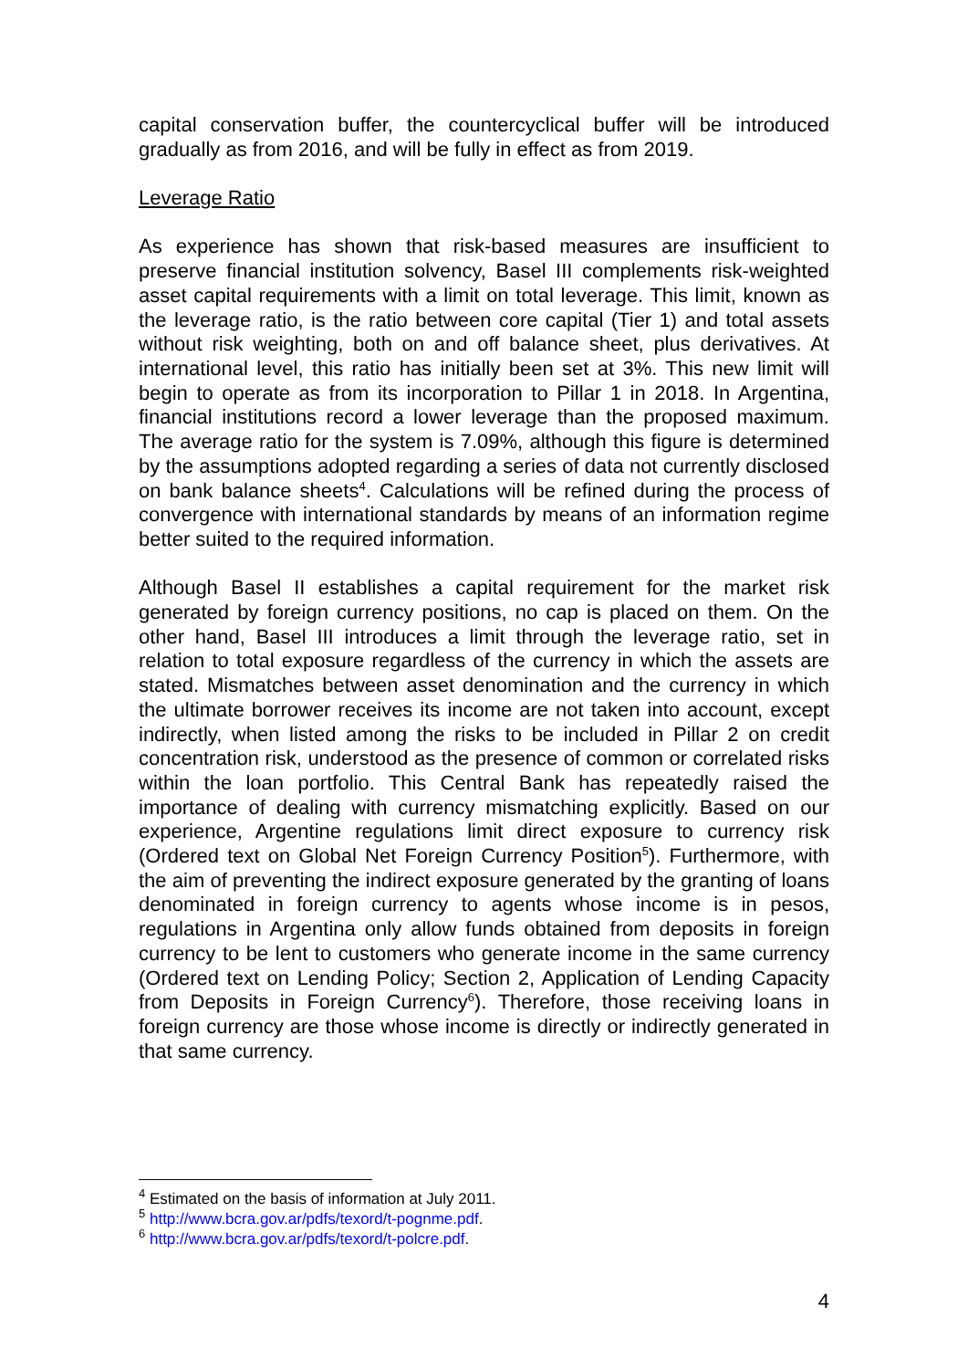capital conservation buffer, the countercyclical buffer will be introduced gradually as from 2016, and will be fully in effect as from 2019.
Leverage Ratio
As experience has shown that risk-based measures are insufficient to preserve financial institution solvency, Basel III complements risk-weighted asset capital requirements with a limit on total leverage. This limit, known as the leverage ratio, is the ratio between core capital (Tier 1) and total assets without risk weighting, both on and off balance sheet, plus derivatives. At international level, this ratio has initially been set at 3%. This new limit will begin to operate as from its incorporation to Pillar 1 in 2018. In Argentina, financial institutions record a lower leverage than the proposed maximum. The average ratio for the system is 7.09%, although this figure is determined by the assumptions adopted regarding a series of data not currently disclosed on bank balance sheets<sup>4</sup>. Calculations will be refined during the process of convergence with international standards by means of an information regime better suited to the required information.
Although Basel II establishes a capital requirement for the market risk generated by foreign currency positions, no cap is placed on them. On the other hand, Basel III introduces a limit through the leverage ratio, set in relation to total exposure regardless of the currency in which the assets are stated. Mismatches between asset denomination and the currency in which the ultimate borrower receives its income are not taken into account, except indirectly, when listed among the risks to be included in Pillar 2 on credit concentration risk, understood as the presence of common or correlated risks within the loan portfolio. This Central Bank has repeatedly raised the importance of dealing with currency mismatching explicitly. Based on our experience, Argentine regulations limit direct exposure to currency risk (Ordered text on Global Net Foreign Currency Position<sup>5</sup>). Furthermore, with the aim of preventing the indirect exposure generated by the granting of loans denominated in foreign currency to agents whose income is in pesos, regulations in Argentina only allow funds obtained from deposits in foreign currency to be lent to customers who generate income in the same currency (Ordered text on Lending Policy; Section 2, Application of Lending Capacity from Deposits in Foreign Currency<sup>6</sup>). Therefore, those receiving loans in foreign currency are those whose income is directly or indirectly generated in that same currency.
<sup>4</sup> Estimated on the basis of information at July 2011.
<sup>5</sup> http://www.bcra.gov.ar/pdfs/texord/t-pognme.pdf.
<sup>6</sup> http://www.bcra.gov.ar/pdfs/texord/t-polcre.pdf.
4